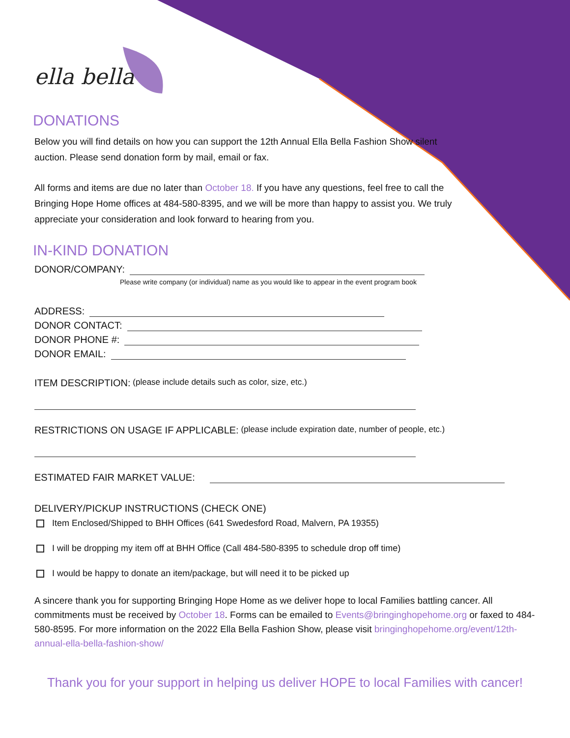ella bella
DONATIONS
Below you will find details on how you can support the 12th Annual Ella Bella Fashion Show silent auction. Please send donation form by mail, email or fax.
All forms and items are due no later than October 18. If you have any questions, feel free to call the Bringing Hope Home offices at 484-580-8395, and we will be more than happy to assist you. We truly appreciate your consideration and look forward to hearing from you.
IN-KIND DONATION
DONOR/COMPANY:
Please write company (or individual) name as you would like to appear in the event program book
ADDRESS:
DONOR CONTACT:
DONOR PHONE #:
DONOR EMAIL:
ITEM DESCRIPTION: (please include details such as color, size, etc.)
RESTRICTIONS ON USAGE IF APPLICABLE: (please include expiration date, number of people, etc.)
ESTIMATED FAIR MARKET VALUE:
DELIVERY/PICKUP INSTRUCTIONS (CHECK ONE)
Item Enclosed/Shipped to BHH Offices (641 Swedesford Road, Malvern, PA 19355)
I will be dropping my item off at BHH Office (Call 484-580-8395 to schedule drop off time)
I would be happy to donate an item/package, but will need it to be picked up
A sincere thank you for supporting Bringing Hope Home as we deliver hope to local Families battling cancer. All commitments must be received by October 18. Forms can be emailed to Events@bringinghopehome.org or faxed to 484-580-8595. For more information on the 2022 Ella Bella Fashion Show, please visit bringinghopehome.org/event/12th-annual-ella-bella-fashion-show/
Thank you for your support in helping us deliver HOPE to local Families with cancer!